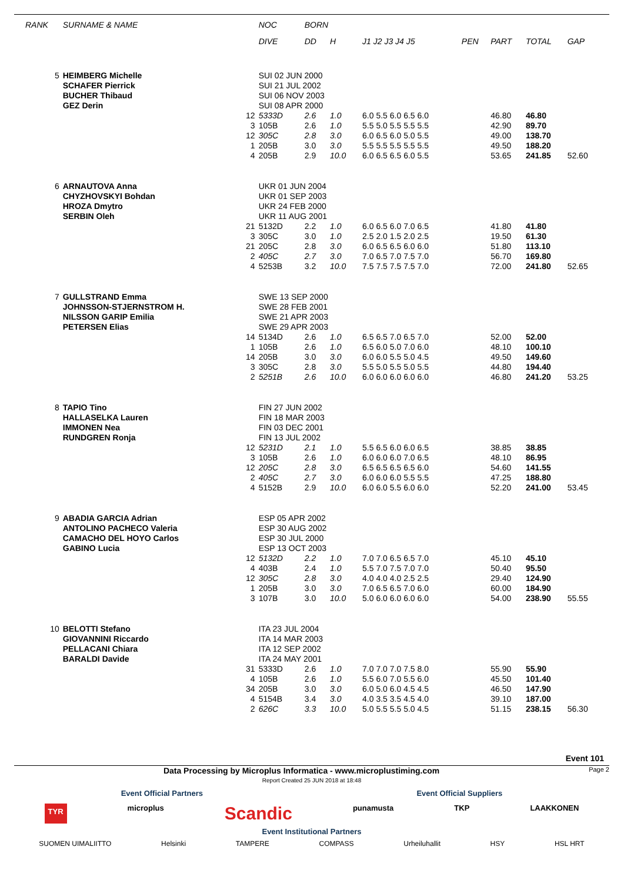| RANK | SURNAME & NAME | | NOC | BORN | | | | | | |
| --- | --- | --- | --- | --- | --- | --- | --- | --- | --- | --- |
| | | | DIVE | DD | H | J1 J2 J3 J4 J5 | PEN | PART | TOTAL | GAP |
| 5 | HEIMBERG Michelle | | SUI 02 JUN 2000 | | | | | | | |
| | SCHAFER Pierrick | | SUI 21 JUL 2002 | | | | | | | |
| | BUCHER Thibaud | | SUI 06 NOV 2003 | | | | | | | |
| | GEZ Derin | | SUI 08 APR 2000 | | | | | | | |
| | | 12 | 5333D | 2.6 | 1.0 | 6.0 5.5 6.0 6.5 6.0 | | 46.80 | 46.80 | |
| | | 3 | 105B | 2.6 | 1.0 | 5.5 5.0 5.5 5.5 5.5 | | 42.90 | 89.70 | |
| | | 12 | 305C | 2.8 | 3.0 | 6.0 6.5 6.0 5.0 5.5 | | 49.00 | 138.70 | |
| | | 1 | 205B | 3.0 | 3.0 | 5.5 5.5 5.5 5.5 5.5 | | 49.50 | 188.20 | |
| | | 4 | 205B | 2.9 | 10.0 | 6.0 6.5 6.5 6.0 5.5 | | 53.65 | 241.85 | 52.60 |
| 6 | ARNAUTOVA Anna | | UKR 01 JUN 2004 | | | | | | | |
| | CHYZHOVSKYI Bohdan | | UKR 01 SEP 2003 | | | | | | | |
| | HROZA Dmytro | | UKR 24 FEB 2000 | | | | | | | |
| | SERBIN Oleh | | UKR 11 AUG 2001 | | | | | | | |
| | | 21 | 5132D | 2.2 | 1.0 | 6.0 6.5 6.0 7.0 6.5 | | 41.80 | 41.80 | |
| | | 3 | 305C | 3.0 | 1.0 | 2.5 2.0 1.5 2.0 2.5 | | 19.50 | 61.30 | |
| | | 21 | 205C | 2.8 | 3.0 | 6.0 6.5 6.5 6.0 6.0 | | 51.80 | 113.10 | |
| | | 2 | 405C | 2.7 | 3.0 | 7.0 6.5 7.0 7.5 7.0 | | 56.70 | 169.80 | |
| | | 4 | 5253B | 3.2 | 10.0 | 7.5 7.5 7.5 7.5 7.0 | | 72.00 | 241.80 | 52.65 |
| 7 | GULLSTRAND Emma | | SWE 13 SEP 2000 | | | | | | | |
| | JOHNSSON-STJERNSTROM H. | | SWE 28 FEB 2001 | | | | | | | |
| | NILSSON GARIP Emilia | | SWE 21 APR 2003 | | | | | | | |
| | PETERSEN Elias | | SWE 29 APR 2003 | | | | | | | |
| | | 14 | 5134D | 2.6 | 1.0 | 6.5 6.5 7.0 6.5 7.0 | | 52.00 | 52.00 | |
| | | 1 | 105B | 2.6 | 1.0 | 6.5 6.0 5.0 7.0 6.0 | | 48.10 | 100.10 | |
| | | 14 | 205B | 3.0 | 3.0 | 6.0 6.0 5.5 5.0 4.5 | | 49.50 | 149.60 | |
| | | 3 | 305C | 2.8 | 3.0 | 5.5 5.0 5.5 5.0 5.5 | | 44.80 | 194.40 | |
| | | 2 | 5251B | 2.6 | 10.0 | 6.0 6.0 6.0 6.0 6.0 | | 46.80 | 241.20 | 53.25 |
| 8 | TAPIO Tino | | FIN 27 JUN 2002 | | | | | | | |
| | HALLASELKA Lauren | | FIN 18 MAR 2003 | | | | | | | |
| | IMMONEN Nea | | FIN 03 DEC 2001 | | | | | | | |
| | RUNDGREN Ronja | | FIN 13 JUL 2002 | | | | | | | |
| | | 12 | 5231D | 2.1 | 1.0 | 5.5 6.5 6.0 6.0 6.5 | | 38.85 | 38.85 | |
| | | 3 | 105B | 2.6 | 1.0 | 6.0 6.0 6.0 7.0 6.5 | | 48.10 | 86.95 | |
| | | 12 | 205C | 2.8 | 3.0 | 6.5 6.5 6.5 6.5 6.0 | | 54.60 | 141.55 | |
| | | 2 | 405C | 2.7 | 3.0 | 6.0 6.0 6.0 5.5 5.5 | | 47.25 | 188.80 | |
| | | 4 | 5152B | 2.9 | 10.0 | 6.0 6.0 5.5 6.0 6.0 | | 52.20 | 241.00 | 53.45 |
| 9 | ABADIA GARCIA Adrian | | ESP 05 APR 2002 | | | | | | | |
| | ANTOLINO PACHECO Valeria | | ESP 30 AUG 2002 | | | | | | | |
| | CAMACHO DEL HOYO Carlos | | ESP 30 JUL 2000 | | | | | | | |
| | GABINO Lucia | | ESP 13 OCT 2003 | | | | | | | |
| | | 12 | 5132D | 2.2 | 1.0 | 7.0 7.0 6.5 6.5 7.0 | | 45.10 | 45.10 | |
| | | 4 | 403B | 2.4 | 1.0 | 5.5 7.0 7.5 7.0 7.0 | | 50.40 | 95.50 | |
| | | 12 | 305C | 2.8 | 3.0 | 4.0 4.0 4.0 2.5 2.5 | | 29.40 | 124.90 | |
| | | 1 | 205B | 3.0 | 3.0 | 7.0 6.5 6.5 7.0 6.0 | | 60.00 | 184.90 | |
| | | 3 | 107B | 3.0 | 10.0 | 5.0 6.0 6.0 6.0 6.0 | | 54.00 | 238.90 | 55.55 |
| 10 | BELOTTI Stefano | | ITA 23 JUL 2004 | | | | | | | |
| | GIOVANNINI Riccardo | | ITA 14 MAR 2003 | | | | | | | |
| | PELLACANI Chiara | | ITA 12 SEP 2002 | | | | | | | |
| | BARALDI Davide | | ITA 24 MAY 2001 | | | | | | | |
| | | 31 | 5333D | 2.6 | 1.0 | 7.0 7.0 7.0 7.5 8.0 | | 55.90 | 55.90 | |
| | | 4 | 105B | 2.6 | 1.0 | 5.5 6.0 7.0 5.5 6.0 | | 45.50 | 101.40 | |
| | | 34 | 205B | 3.0 | 3.0 | 6.0 5.0 6.0 4.5 4.5 | | 46.50 | 147.90 | |
| | | 4 | 5154B | 3.4 | 3.0 | 4.0 3.5 3.5 4.5 4.0 | | 39.10 | 187.00 | |
| | | 2 | 626C | 3.3 | 10.0 | 5.0 5.5 5.5 5.0 4.5 | | 51.15 | 238.15 | 56.30 |
Event 101
Data Processing by Microplus Informatica - www.microplustiming.com Page 2
Report Created 25 JUN 2018 at 18:48
Event Official Partners Event Official Suppliers
TYR microplus Scandic punamusta TKP LAAKKONEN
Event Institutional Partners
SUOMEN UIMALIITTO Helsinki TAMPERE COMPASS Urheiluhallit HSY HSL HRT